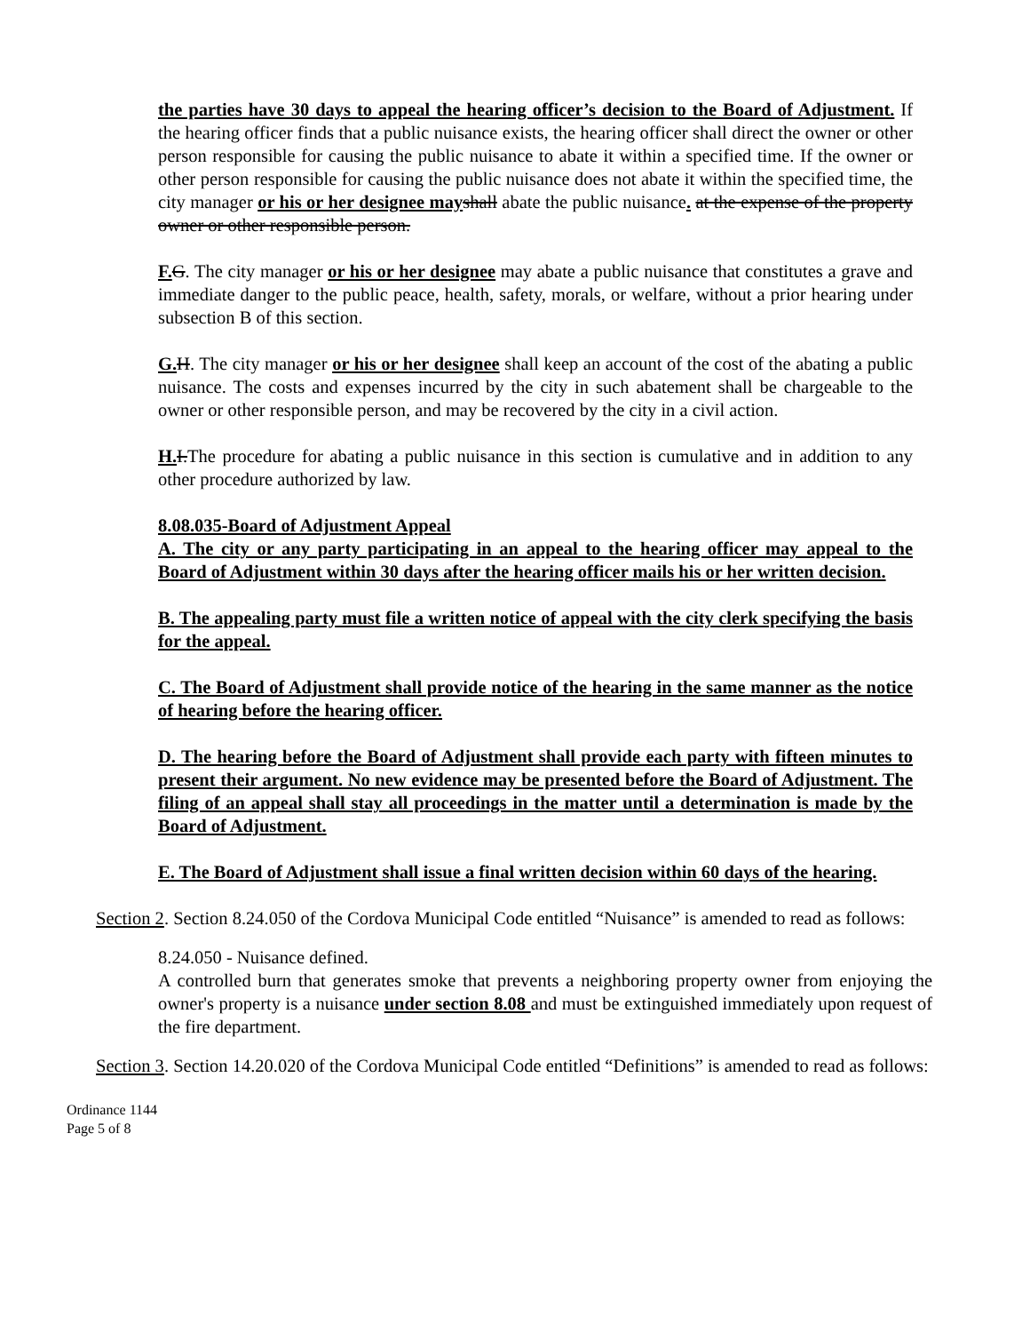the parties have 30 days to appeal the hearing officer’s decision to the Board of Adjustment. If the hearing officer finds that a public nuisance exists, the hearing officer shall direct the owner or other person responsible for causing the public nuisance to abate it within a specified time. If the owner or other person responsible for causing the public nuisance does not abate it within the specified time, the city manager or his or her designee may shall abate the public nuisance. at the expense of the property owner or other responsible person.
F. G. The city manager or his or her designee may abate a public nuisance that constitutes a grave and immediate danger to the public peace, health, safety, morals, or welfare, without a prior hearing under subsection B of this section.
G. H. The city manager or his or her designee shall keep an account of the cost of the abating a public nuisance. The costs and expenses incurred by the city in such abatement shall be chargeable to the owner or other responsible person, and may be recovered by the city in a civil action.
H. I.The procedure for abating a public nuisance in this section is cumulative and in addition to any other procedure authorized by law.
8.08.035-Board of Adjustment Appeal
A. The city or any party participating in an appeal to the hearing officer may appeal to the Board of Adjustment within 30 days after the hearing officer mails his or her written decision.
B. The appealing party must file a written notice of appeal with the city clerk specifying the basis for the appeal.
C. The Board of Adjustment shall provide notice of the hearing in the same manner as the notice of hearing before the hearing officer.
D. The hearing before the Board of Adjustment shall provide each party with fifteen minutes to present their argument. No new evidence may be presented before the Board of Adjustment. The filing of an appeal shall stay all proceedings in the matter until a determination is made by the Board of Adjustment.
E. The Board of Adjustment shall issue a final written decision within 60 days of the hearing.
Section 2. Section 8.24.050 of the Cordova Municipal Code entitled “Nuisance” is amended to read as follows:
8.24.050 - Nuisance defined.
A controlled burn that generates smoke that prevents a neighboring property owner from enjoying the owner's property is a nuisance under section 8.08 and must be extinguished immediately upon request of the fire department.
Section 3. Section 14.20.020 of the Cordova Municipal Code entitled “Definitions” is amended to read as follows:
Ordinance 1144
Page 5 of 8